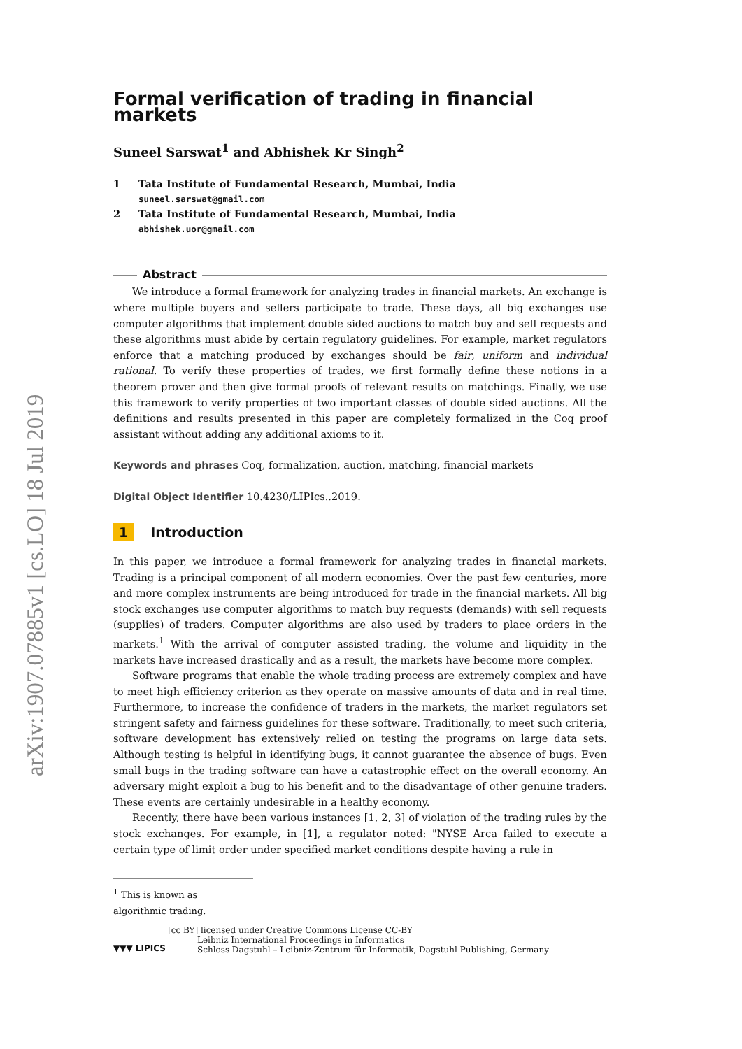arXiv:1907.07885v1 [cs.LO] 18 Jul 2019
Formal verification of trading in financial markets
Suneel Sarswat<sup>1</sup> and Abhishek Kr Singh<sup>2</sup>
1 Tata Institute of Fundamental Research, Mumbai, India
suneel.sarswat@gmail.com
2 Tata Institute of Fundamental Research, Mumbai, India
abhishek.uor@gmail.com
Abstract
We introduce a formal framework for analyzing trades in financial markets. An exchange is where multiple buyers and sellers participate to trade. These days, all big exchanges use computer algorithms that implement double sided auctions to match buy and sell requests and these algorithms must abide by certain regulatory guidelines. For example, market regulators enforce that a matching produced by exchanges should be fair, uniform and individual rational. To verify these properties of trades, we first formally define these notions in a theorem prover and then give formal proofs of relevant results on matchings. Finally, we use this framework to verify properties of two important classes of double sided auctions. All the definitions and results presented in this paper are completely formalized in the Coq proof assistant without adding any additional axioms to it.
Keywords and phrases Coq, formalization, auction, matching, financial markets
Digital Object Identifier 10.4230/LIPIcs..2019.
1 Introduction
In this paper, we introduce a formal framework for analyzing trades in financial markets. Trading is a principal component of all modern economies. Over the past few centuries, more and more complex instruments are being introduced for trade in the financial markets. All big stock exchanges use computer algorithms to match buy requests (demands) with sell requests (supplies) of traders. Computer algorithms are also used by traders to place orders in the markets.<sup>1</sup> With the arrival of computer assisted trading, the volume and liquidity in the markets have increased drastically and as a result, the markets have become more complex.
Software programs that enable the whole trading process are extremely complex and have to meet high efficiency criterion as they operate on massive amounts of data and in real time. Furthermore, to increase the confidence of traders in the markets, the market regulators set stringent safety and fairness guidelines for these software. Traditionally, to meet such criteria, software development has extensively relied on testing the programs on large data sets. Although testing is helpful in identifying bugs, it cannot guarantee the absence of bugs. Even small bugs in the trading software can have a catastrophic effect on the overall economy. An adversary might exploit a bug to his benefit and to the disadvantage of other genuine traders. These events are certainly undesirable in a healthy economy.
Recently, there have been various instances [1, 2, 3] of violation of the trading rules by the stock exchanges. For example, in [1], a regulator noted: "NYSE Arca failed to execute a certain type of limit order under specified market conditions despite having a rule in
<sup>1</sup> This is known as algorithmic trading.
[cc BY] licensed under Creative Commons License CC-BY
▼▼▼ LIPICS
Leibniz International Proceedings in Informatics
Schloss Dagstuhl – Leibniz-Zentrum für Informatik, Dagstuhl Publishing, Germany